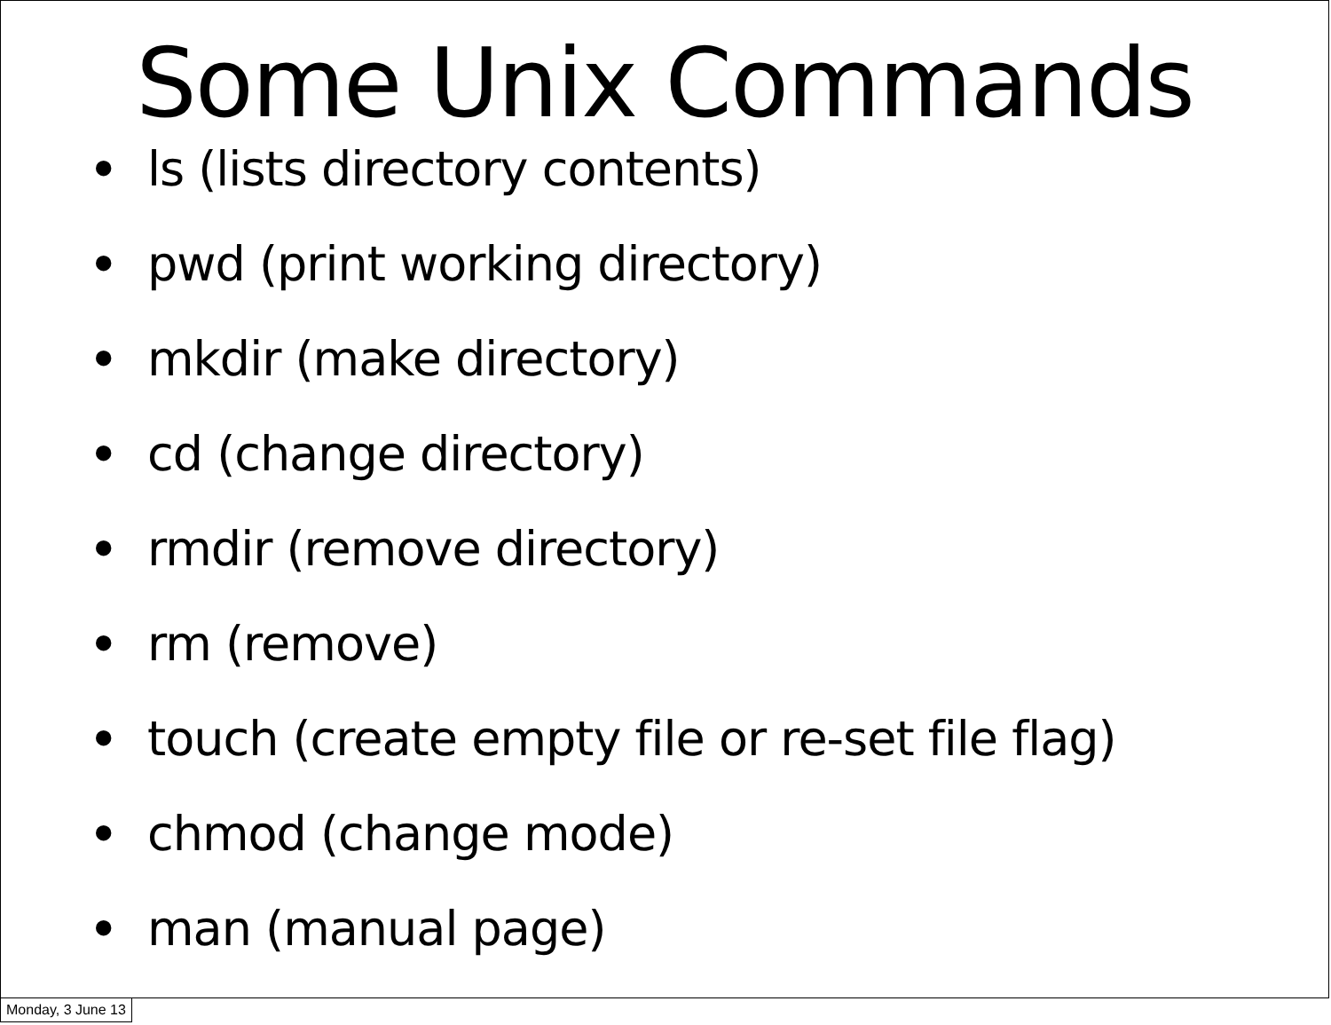Some Unix Commands
• ls (lists directory contents)
• pwd (print working directory)
• mkdir (make directory)
• cd (change directory)
• rmdir (remove directory)
• rm (remove)
• touch (create empty file or re-set file flag)
• chmod (change mode)
• man (manual page)
Monday, 3 June 13